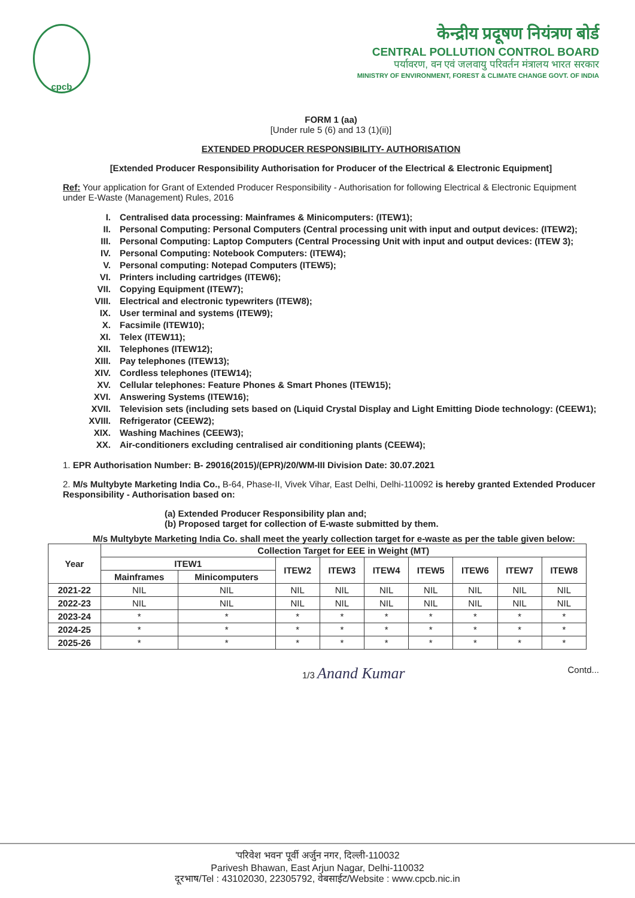cpcb
केन्द्रीय प्रदूषण नियंत्रण बोर्ड
CENTRAL POLLUTION CONTROL BOARD
पर्यावरण, वन एवं जलवायु परिवर्तन मंत्रालय भारत सरकार
MINISTRY OF ENVIRONMENT, FOREST & CLIMATE CHANGE GOVT. OF INDIA
FORM 1 (aa)
[Under rule 5 (6) and 13 (1)(ii)]
EXTENDED PRODUCER RESPONSIBILITY- AUTHORISATION
[Extended Producer Responsibility Authorisation for Producer of the Electrical & Electronic Equipment]
Ref: Your application for Grant of Extended Producer Responsibility - Authorisation for following Electrical & Electronic Equipment under E-Waste (Management) Rules, 2016
I. Centralised data processing: Mainframes & Minicomputers: (ITEW1);
II. Personal Computing: Personal Computers (Central processing unit with input and output devices: (ITEW2);
III. Personal Computing: Laptop Computers (Central Processing Unit with input and output devices: (ITEW 3);
IV. Personal Computing: Notebook Computers: (ITEW4);
V. Personal computing: Notepad Computers (ITEW5);
VI. Printers including cartridges (ITEW6);
VII. Copying Equipment (ITEW7);
VIII. Electrical and electronic typewriters (ITEW8);
IX. User terminal and systems (ITEW9);
X. Facsimile (ITEW10);
XI. Telex (ITEW11);
XII. Telephones (ITEW12);
XIII. Pay telephones (ITEW13);
XIV. Cordless telephones (ITEW14);
XV. Cellular telephones: Feature Phones & Smart Phones (ITEW15);
XVI. Answering Systems (ITEW16);
XVII. Television sets (including sets based on (Liquid Crystal Display and Light Emitting Diode technology: (CEEW1);
XVIII. Refrigerator (CEEW2);
XIX. Washing Machines (CEEW3);
XX. Air-conditioners excluding centralised air conditioning plants (CEEW4);
1. EPR Authorisation Number: B- 29016(2015)/(EPR)/20/WM-III Division Date: 30.07.2021
2. M/s Multybyte Marketing India Co., B-64, Phase-II, Vivek Vihar, East Delhi, Delhi-110092 is hereby granted Extended Producer Responsibility - Authorisation based on:
(a) Extended Producer Responsibility plan and;
(b) Proposed target for collection of E-waste submitted by them.
M/s Multybyte Marketing India Co. shall meet the yearly collection target for e-waste as per the table given below:
| Year | Collection Target for EEE in Weight (MT) | | | | | | | | |
| --- | --- | --- | --- | --- | --- | --- | --- | --- | --- |
| | ITEW1 | | ITEW2 | ITEW3 | ITEW4 | ITEW5 | ITEW6 | ITEW7 | ITEW8 |
| | Mainframes | Minicomputers | | | | | | | |
| 2021-22 | NIL | NIL | NIL | NIL | NIL | NIL | NIL | NIL | NIL |
| 2022-23 | NIL | NIL | NIL | NIL | NIL | NIL | NIL | NIL | NIL |
| 2023-24 | * | * | * | * | * | * | * | * | * |
| 2024-25 | * | * | * | * | * | * | * | * | * |
| 2025-26 | * | * | * | * | * | * | * | * | * |
1/3 Anand Kumar Contd...
'परिवेश भवन' पूर्वी अर्जुन नगर, दिल्ली-110032
Parivesh Bhawan, East Arjun Nagar, Delhi-110032
दूरभाष/Tel : 43102030, 22305792, वेबसाईट/Website : www.cpcb.nic.in